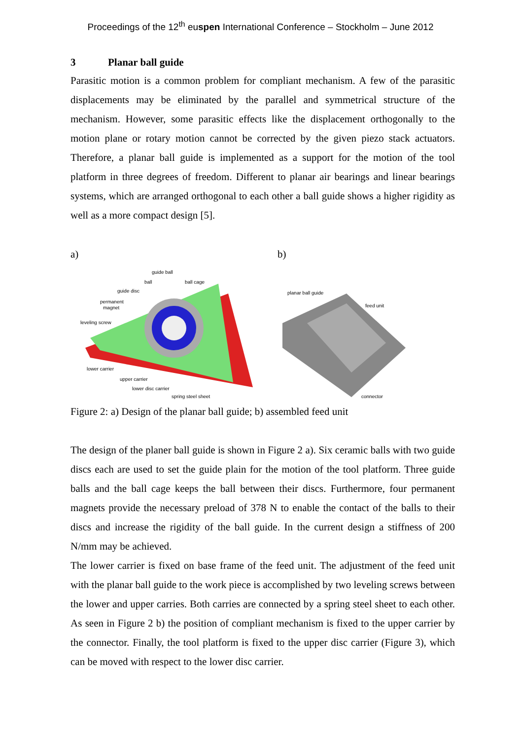Proceedings of the 12<sup>th</sup> euspen International Conference – Stockholm – June 2012
3 Planar ball guide
Parasitic motion is a common problem for compliant mechanism. A few of the parasitic displacements may be eliminated by the parallel and symmetrical structure of the mechanism. However, some parasitic effects like the displacement orthogonally to the motion plane or rotary motion cannot be corrected by the given piezo stack actuators. Therefore, a planar ball guide is implemented as a support for the motion of the tool platform in three degrees of freedom. Different to planar air bearings and linear bearings systems, which are arranged orthogonal to each other a ball guide shows a higher rigidity as well as a more compact design [5].
a)
guide ball
ball
ball cage
guide disc
permanent
magnet
leveling screw
lower carrier
upper carrier
lower disc carrier
spring steel sheet
b)
planar ball guide
feed unit
connector
Figure 2: a) Design of the planar ball guide; b) assembled feed unit
The design of the planer ball guide is shown in Figure 2 a). Six ceramic balls with two guide discs each are used to set the guide plain for the motion of the tool platform. Three guide balls and the ball cage keeps the ball between their discs. Furthermore, four permanent magnets provide the necessary preload of 378 N to enable the contact of the balls to their discs and increase the rigidity of the ball guide. In the current design a stiffness of 200 N/mm may be achieved.
The lower carrier is fixed on base frame of the feed unit. The adjustment of the feed unit with the planar ball guide to the work piece is accomplished by two leveling screws between the lower and upper carries. Both carries are connected by a spring steel sheet to each other. As seen in Figure 2 b) the position of compliant mechanism is fixed to the upper carrier by the connector. Finally, the tool platform is fixed to the upper disc carrier (Figure 3), which can be moved with respect to the lower disc carrier.